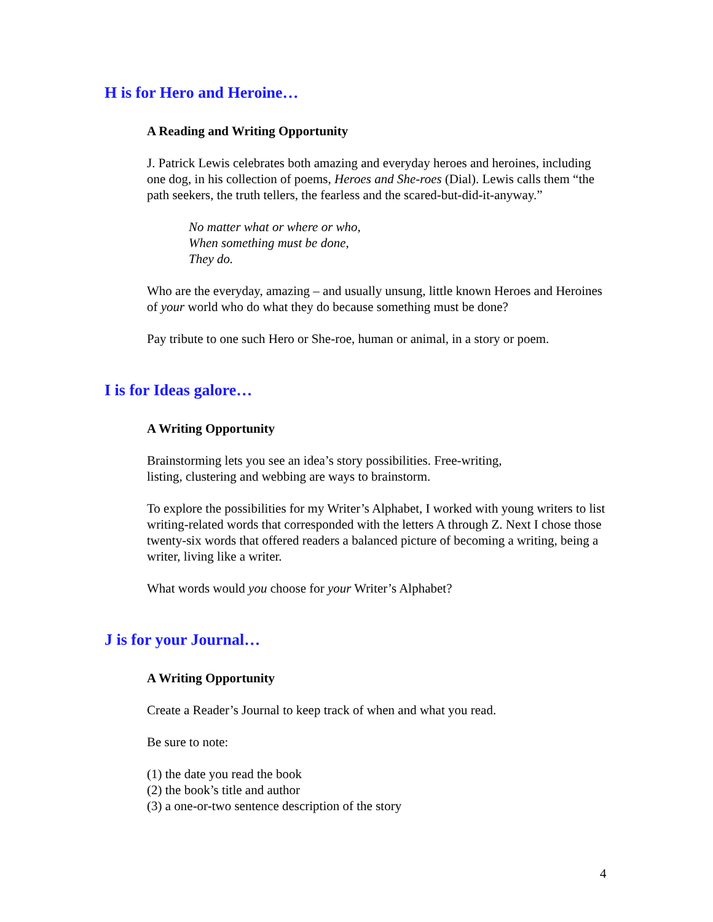H is for Hero and Heroine…
A Reading and Writing Opportunity
J. Patrick Lewis celebrates both amazing and everyday heroes and heroines, including one dog, in his collection of poems, Heroes and She-roes (Dial). Lewis calls them “the path seekers, the truth tellers, the fearless and the scared-but-did-it-anyway.”
No matter what or where or who,
When something must be done,
They do.
Who are the everyday, amazing – and usually unsung, little known Heroes and Heroines of your world who do what they do because something must be done?
Pay tribute to one such Hero or She-roe, human or animal, in a story or poem.
I is for Ideas galore…
A Writing Opportunity
Brainstorming lets you see an idea’s story possibilities. Free-writing,
listing, clustering and webbing are ways to brainstorm.
To explore the possibilities for my Writer’s Alphabet, I worked with young writers to list writing-related words that corresponded with the letters A through Z. Next I chose those twenty-six words that offered readers a balanced picture of becoming a writing, being a writer, living like a writer.
What words would you choose for your Writer’s Alphabet?
J is for your Journal…
A Writing Opportunity
Create a Reader’s Journal to keep track of when and what you read.
Be sure to note:
(1) the date you read the book
(2) the book’s title and author
(3) a one-or-two sentence description of the story
4